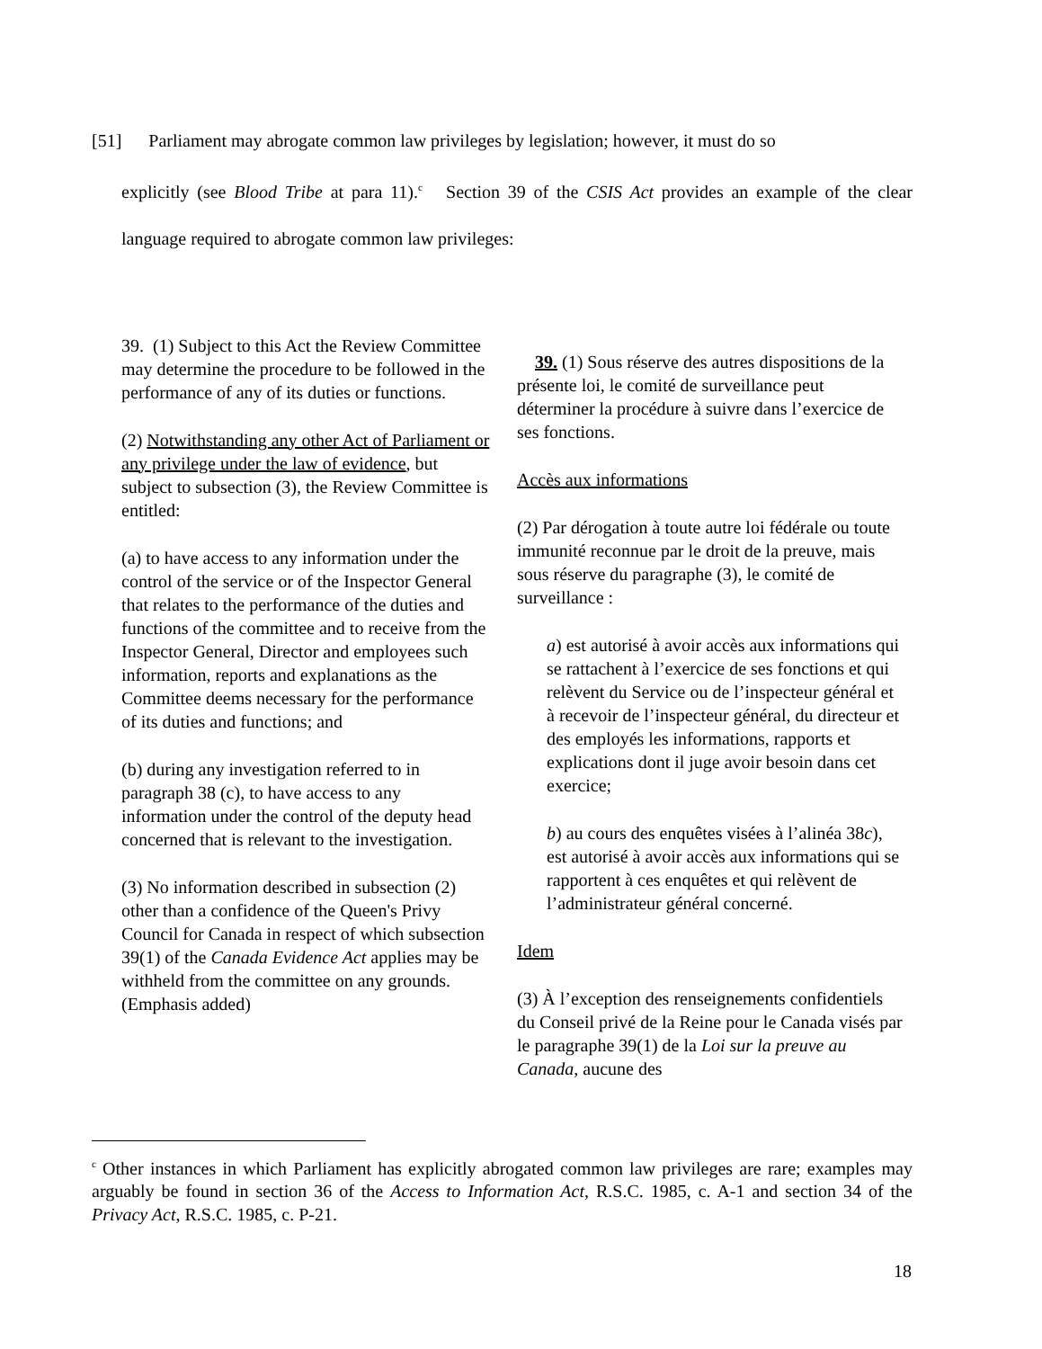[51] Parliament may abrogate common law privileges by legislation; however, it must do so
explicitly (see Blood Tribe at para 11).<sup>c</sup> Section 39 of the CSIS Act provides an example of the clear language required to abrogate common law privileges:
39. (1) Subject to this Act the Review Committee may determine the procedure to be followed in the performance of any of its duties or functions.
(2) Notwithstanding any other Act of Parliament or any privilege under the law of evidence, but subject to subsection (3), the Review Committee is entitled:
(a) to have access to any information under the control of the service or of the Inspector General that relates to the performance of the duties and functions of the committee and to receive from the Inspector General, Director and employees such information, reports and explanations as the Committee deems necessary for the performance of its duties and functions; and
(b) during any investigation referred to in paragraph 38 (c), to have access to any information under the control of the deputy head concerned that is relevant to the investigation.
(3) No information described in subsection (2) other than a confidence of the Queen's Privy Council for Canada in respect of which subsection 39(1) of the Canada Evidence Act applies may be withheld from the committee on any grounds. (Emphasis added)
39. (1) Sous réserve des autres dispositions de la présente loi, le comité de surveillance peut déterminer la procédure à suivre dans l’exercice de ses fonctions.
Accès aux informations
(2) Par dérogation à toute autre loi fédérale ou toute immunité reconnue par le droit de la preuve, mais sous réserve du paragraphe (3), le comité de surveillance :
a) est autorisé à avoir accès aux informations qui se rattachent à l’exercice de ses fonctions et qui relèvent du Service ou de l’inspecteur général et à recevoir de l’inspecteur général, du directeur et des employés les informations, rapports et explications dont il juge avoir besoin dans cet exercice;
b) au cours des enquêtes visées à l’alinéa 38c), est autorisé à avoir accès aux informations qui se rapportent à ces enquêtes et qui relèvent de l’administrateur général concerné.
Idem
(3) À l’exception des renseignements confidentiels du Conseil privé de la Reine pour le Canada visés par le paragraphe 39(1) de la Loi sur la preuve au Canada, aucune des
<sup>c</sup> Other instances in which Parliament has explicitly abrogated common law privileges are rare; examples may arguably be found in section 36 of the Access to Information Act, R.S.C. 1985, c. A-1 and section 34 of the Privacy Act, R.S.C. 1985, c. P-21.
18